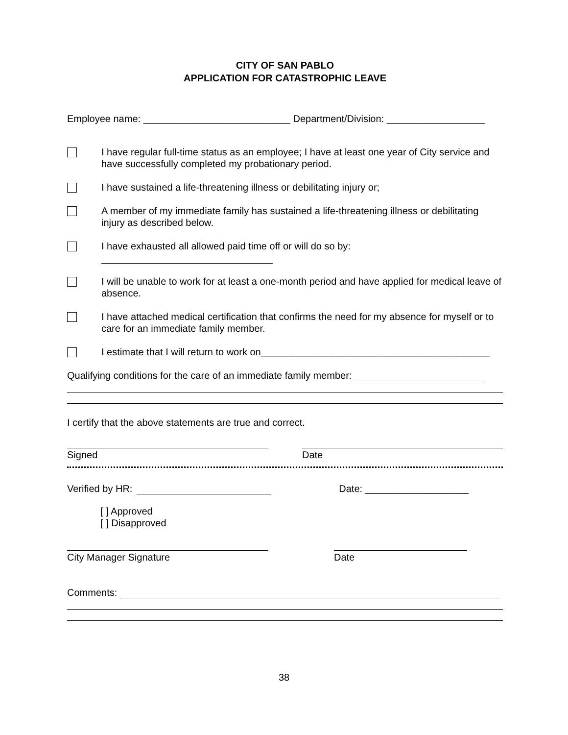CITY OF SAN PABLO
APPLICATION FOR CATASTROPHIC LEAVE
Employee name: ___________________________ Department/Division: __________________
I have regular full-time status as an employee; I have at least one year of City service and have successfully completed my probationary period.
I have sustained a life-threatening illness or debilitating injury or;
A member of my immediate family has sustained a life-threatening illness or debilitating injury as described below.
I have exhausted all allowed paid time off or will do so by:
I will be unable to work for at least a one-month period and have applied for medical leave of absence.
I have attached medical certification that confirms the need for my absence for myself or to care for an immediate family member.
I estimate that I will return to work on__________________________________________
Qualifying conditions for the care of an immediate family member:
I certify that the above statements are true and correct.
Signed Date
Verified by HR: Date: ___________________
[ ] Approved
[ ] Disapproved
City Manager Signature Date
Comments:
38